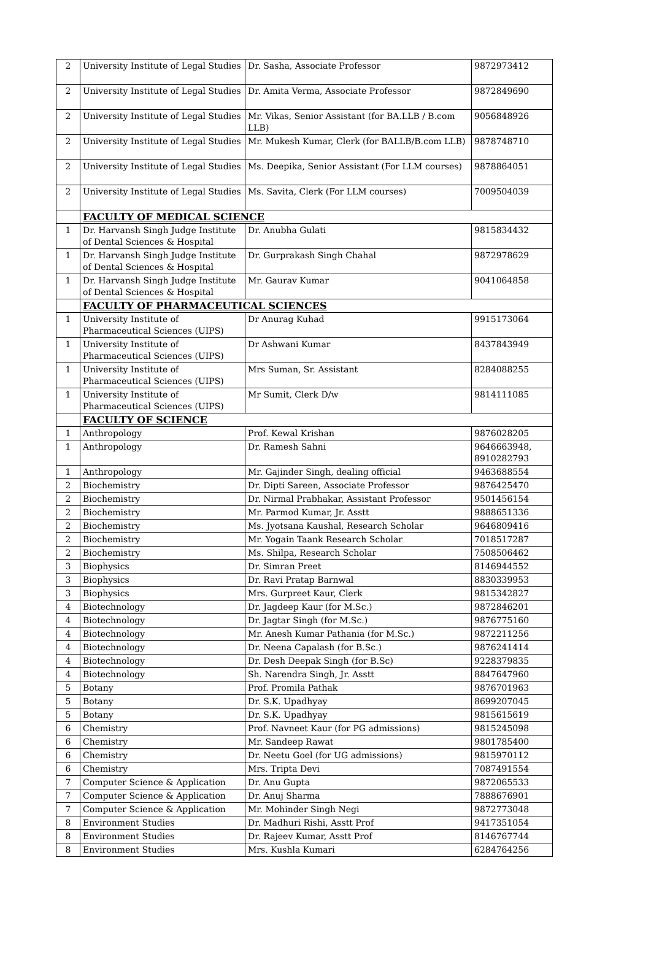| 2 | University Institute of Legal Studies | Dr. Sasha, Associate Professor | 9872973412 |
| 2 | University Institute of Legal Studies | Dr. Amita Verma, Associate Professor | 9872849690 |
| 2 | University Institute of Legal Studies | Mr. Vikas, Senior Assistant (for BA.LLB / B.com LLB) | 9056848926 |
| 2 | University Institute of Legal Studies | Mr. Mukesh Kumar, Clerk (for BALLB/B.com LLB) | 9878748710 |
| 2 | University Institute of Legal Studies | Ms. Deepika, Senior Assistant (For LLM courses) | 9878864051 |
| 2 | University Institute of Legal Studies | Ms. Savita, Clerk (For LLM courses) | 7009504039 |
| | FACULTY OF MEDICAL SCIENCE | | |
| 1 | Dr. Harvansh Singh Judge Institute of Dental Sciences & Hospital | Dr. Anubha Gulati | 9815834432 |
| 1 | Dr. Harvansh Singh Judge Institute of Dental Sciences & Hospital | Dr. Gurprakash Singh Chahal | 9872978629 |
| 1 | Dr. Harvansh Singh Judge Institute of Dental Sciences & Hospital | Mr. Gaurav Kumar | 9041064858 |
| | FACULTY OF PHARMACEUTICAL SCIENCES | | |
| 1 | University Institute of Pharmaceutical Sciences (UIPS) | Dr Anurag Kuhad | 9915173064 |
| 1 | University Institute of Pharmaceutical Sciences (UIPS) | Dr Ashwani Kumar | 8437843949 |
| 1 | University Institute of Pharmaceutical Sciences (UIPS) | Mrs Suman, Sr. Assistant | 8284088255 |
| 1 | University Institute of Pharmaceutical Sciences (UIPS) | Mr Sumit, Clerk D/w | 9814111085 |
| | FACULTY OF SCIENCE | | |
| 1 | Anthropology | Prof. Kewal Krishan | 9876028205 |
| 1 | Anthropology | Dr. Ramesh Sahni | 9646663948, 8910282793 |
| 1 | Anthropology | Mr. Gajinder Singh, dealing official | 9463688554 |
| 2 | Biochemistry | Dr. Dipti Sareen, Associate Professor | 9876425470 |
| 2 | Biochemistry | Dr. Nirmal Prabhakar, Assistant Professor | 9501456154 |
| 2 | Biochemistry | Mr. Parmod Kumar, Jr. Asstt | 9888651336 |
| 2 | Biochemistry | Ms. Jyotsana Kaushal, Research Scholar | 9646809416 |
| 2 | Biochemistry | Mr. Yogain Taank Research Scholar | 7018517287 |
| 2 | Biochemistry | Ms. Shilpa, Research Scholar | 7508506462 |
| 3 | Biophysics | Dr. Simran Preet | 8146944552 |
| 3 | Biophysics | Dr. Ravi Pratap Barnwal | 8830339953 |
| 3 | Biophysics | Mrs. Gurpreet Kaur, Clerk | 9815342827 |
| 4 | Biotechnology | Dr. Jagdeep Kaur (for M.Sc.) | 9872846201 |
| 4 | Biotechnology | Dr. Jagtar Singh (for M.Sc.) | 9876775160 |
| 4 | Biotechnology | Mr. Anesh Kumar Pathania (for M.Sc.) | 9872211256 |
| 4 | Biotechnology | Dr. Neena Capalash (for B.Sc.) | 9876241414 |
| 4 | Biotechnology | Dr. Desh Deepak Singh (for B.Sc) | 9228379835 |
| 4 | Biotechnology | Sh. Narendra Singh, Jr. Asstt | 8847647960 |
| 5 | Botany | Prof. Promila Pathak | 9876701963 |
| 5 | Botany | Dr. S.K. Upadhyay | 8699207045 |
| 5 | Botany | Dr. S.K. Upadhyay | 9815615619 |
| 6 | Chemistry | Prof. Navneet Kaur (for PG admissions) | 9815245098 |
| 6 | Chemistry | Mr. Sandeep Rawat | 9801785400 |
| 6 | Chemistry | Dr. Neetu Goel (for UG admissions) | 9815970112 |
| 6 | Chemistry | Mrs. Tripta Devi | 7087491554 |
| 7 | Computer Science & Application | Dr. Anu Gupta | 9872065533 |
| 7 | Computer Science & Application | Dr. Anuj Sharma | 7888676901 |
| 7 | Computer Science & Application | Mr. Mohinder Singh Negi | 9872773048 |
| 8 | Environment Studies | Dr. Madhuri Rishi, Asstt Prof | 9417351054 |
| 8 | Environment Studies | Dr. Rajeev Kumar, Asstt Prof | 8146767744 |
| 8 | Environment Studies | Mrs. Kushla Kumari | 6284764256 |